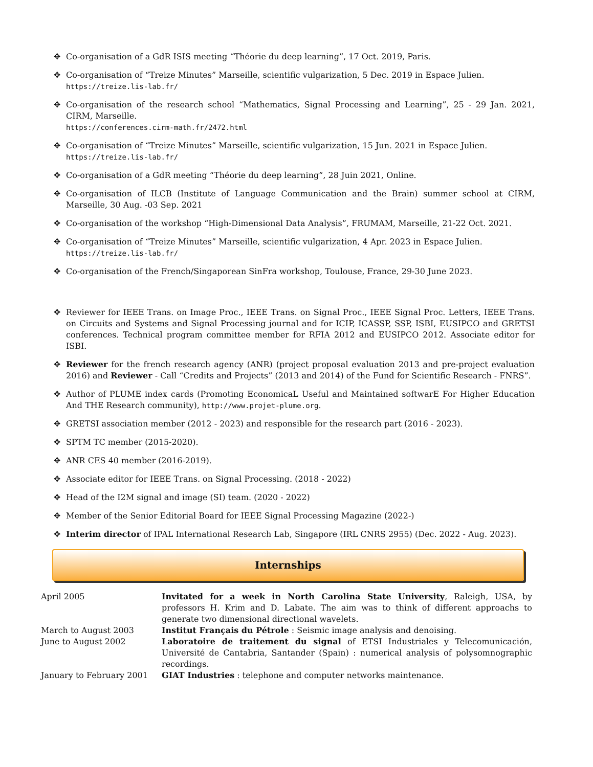✥ Co-organisation of a GdR ISIS meeting “Théorie du deep learning”, 17 Oct. 2019, Paris.
✥ Co-organisation of “Treize Minutes” Marseille, scientific vulgarization, 5 Dec. 2019 in Espace Julien.
https://treize.lis-lab.fr/
✥ Co-organisation of the research school “Mathematics, Signal Processing and Learning”, 25 - 29 Jan. 2021, CIRM, Marseille.
https://conferences.cirm-math.fr/2472.html
✥ Co-organisation of “Treize Minutes” Marseille, scientific vulgarization, 15 Jun. 2021 in Espace Julien.
https://treize.lis-lab.fr/
✥ Co-organisation of a GdR meeting “Théorie du deep learning”, 28 Juin 2021, Online.
✥ Co-organisation of ILCB (Institute of Language Communication and the Brain) summer school at CIRM, Marseille, 30 Aug. -03 Sep. 2021
✥ Co-organisation of the workshop “High-Dimensional Data Analysis”, FRUMAM, Marseille, 21-22 Oct. 2021.
✥ Co-organisation of “Treize Minutes” Marseille, scientific vulgarization, 4 Apr. 2023 in Espace Julien.
https://treize.lis-lab.fr/
✥ Co-organisation of the French/Singaporean SinFra workshop, Toulouse, France, 29-30 June 2023.
✥ Reviewer for IEEE Trans. on Image Proc., IEEE Trans. on Signal Proc., IEEE Signal Proc. Letters, IEEE Trans. on Circuits and Systems and Signal Processing journal and for ICIP, ICASSP, SSP, ISBI, EUSIPCO and GRETSI conferences. Technical program committee member for RFIA 2012 and EUSIPCO 2012. Associate editor for ISBI.
✥ Reviewer for the french research agency (ANR) (project proposal evaluation 2013 and pre-project evaluation 2016) and Reviewer - Call “Credits and Projects” (2013 and 2014) of the Fund for Scientific Research - FNRS”.
✥ Author of PLUME index cards (Promoting EconomicaL Useful and Maintained softwarE For Higher Education And THE Research community), http://www.projet-plume.org.
✥ GRETSI association member (2012 - 2023) and responsible for the research part (2016 - 2023).
✥ SPTM TC member (2015-2020).
✥ ANR CES 40 member (2016-2019).
✥ Associate editor for IEEE Trans. on Signal Processing. (2018 - 2022)
✥ Head of the I2M signal and image (SI) team. (2020 - 2022)
✥ Member of the Senior Editorial Board for IEEE Signal Processing Magazine (2022-)
✥ Interim director of IPAL International Research Lab, Singapore (IRL CNRS 2955) (Dec. 2022 - Aug. 2023).
Internships
| April 2005 | Invitated for a week in North Carolina State University , Raleigh, USA, by professors H. Krim and D. Labate. The aim was to think of different approachs to generate two dimensional directional wavelets. |
| March to August 2003 | Institut Français du Pétrole : Seismic image analysis and denoising. |
| June to August 2002 | Laboratoire de traitement du signal of ETSI Industriales y Telecomunicación, Université de Cantabria, Santander (Spain) : numerical analysis of polysomnographic recordings. |
| January to February 2001 | GIAT Industries : telephone and computer networks maintenance. |